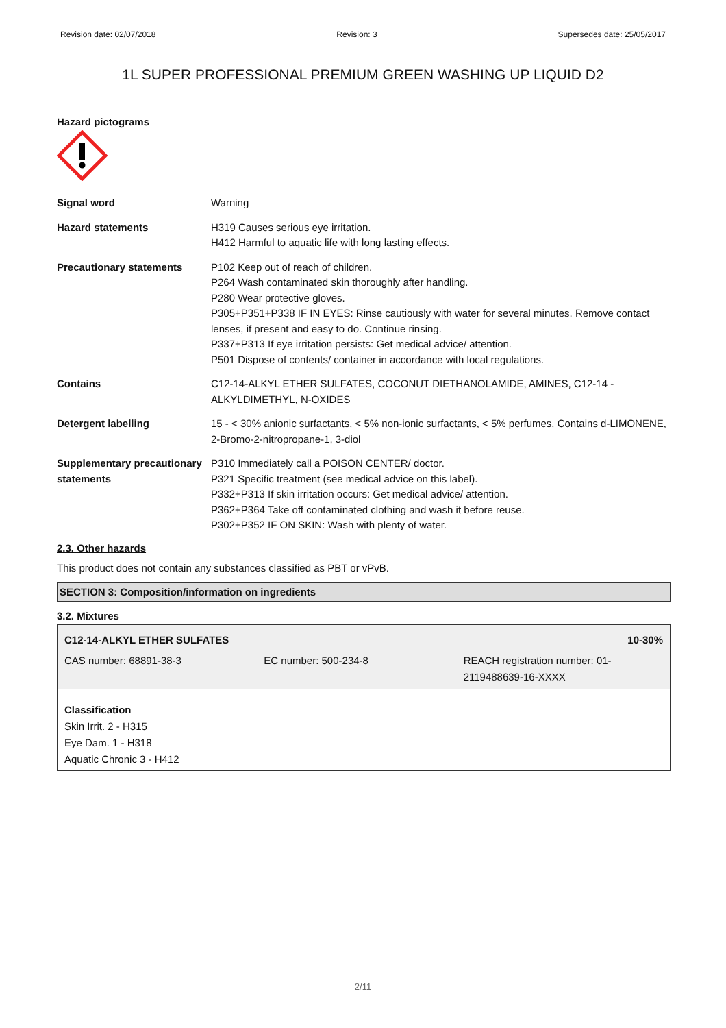Revision date: 02/07/2018 Revision: 3 Supersedes date: 25/05/2017
1L SUPER PROFESSIONAL PREMIUM GREEN WASHING UP LIQUID D2
Hazard pictograms
| Signal word | Warning |
| Hazard statements | H319 Causes serious eye irritation. H412 Harmful to aquatic life with long lasting effects. |
| Precautionary statements | P102 Keep out of reach of children. P264 Wash contaminated skin thoroughly after handling. P280 Wear protective gloves. P305+P351+P338 IF IN EYES: Rinse cautiously with water for several minutes. Remove contact lenses, if present and easy to do. Continue rinsing. P337+P313 If eye irritation persists: Get medical advice/ attention. P501 Dispose of contents/ container in accordance with local regulations. |
| Contains | C12-14-ALKYL ETHER SULFATES, COCONUT DIETHANOLAMIDE, AMINES, C12-14 - ALKYLDIMETHYL, N-OXIDES |
| Detergent labelling | 15 - < 30% anionic surfactants, < 5% non-ionic surfactants, < 5% perfumes, Contains d-LIMONENE, 2-Bromo-2-nitropropane-1, 3-diol |
| Supplementary precautionary statements | P310 Immediately call a POISON CENTER/ doctor. P321 Specific treatment (see medical advice on this label). P332+P313 If skin irritation occurs: Get medical advice/ attention. P362+P364 Take off contaminated clothing and wash it before reuse. P302+P352 IF ON SKIN: Wash with plenty of water. |
2.3. Other hazards
This product does not contain any substances classified as PBT or vPvB.
SECTION 3: Composition/information on ingredients
3.2. Mixtures
C12-14-ALKYL ETHER SULFATES 10-30%
CAS number: 68891-38-3 EC number: 500-234-8 REACH registration number: 01-2119488639-16-XXXX
Classification
Skin Irrit. 2 - H315
Eye Dam. 1 - H318
Aquatic Chronic 3 - H412
2/11